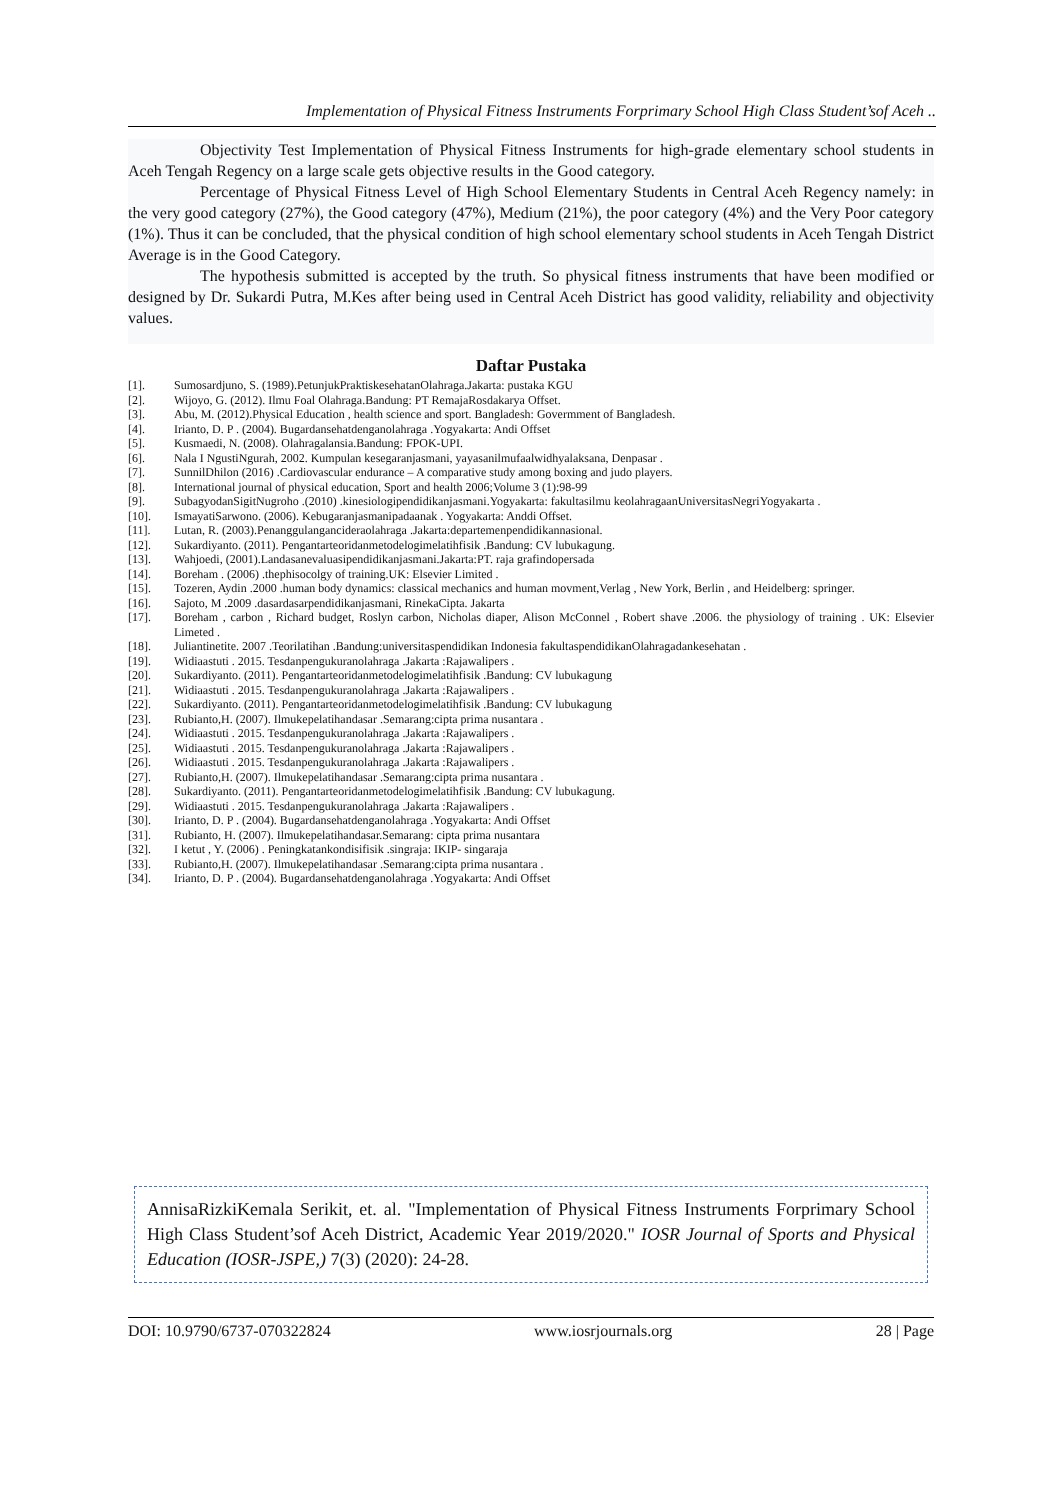Implementation of Physical Fitness Instruments Forprimary School High Class Student’sof Aceh ..
Objectivity Test Implementation of Physical Fitness Instruments for high-grade elementary school students in Aceh Tengah Regency on a large scale gets objective results in the Good category.
Percentage of Physical Fitness Level of High School Elementary Students in Central Aceh Regency namely: in the very good category (27%), the Good category (47%), Medium (21%), the poor category (4%) and the Very Poor category (1%). Thus it can be concluded, that the physical condition of high school elementary school students in Aceh Tengah District Average is in the Good Category.
The hypothesis submitted is accepted by the truth. So physical fitness instruments that have been modified or designed by Dr. Sukardi Putra, M.Kes after being used in Central Aceh District has good validity, reliability and objectivity values.
Daftar Pustaka
[1]. Sumosardjuno, S. (1989).PetunjukPraktiskesehatanOlahraga.Jakarta: pustaka KGU
[2]. Wijoyo, G. (2012). Ilmu Foal Olahraga.Bandung: PT RemajaRosdakarya Offset.
[3]. Abu, M. (2012).Physical Education , health science and sport. Bangladesh: Govermment of Bangladesh.
[4]. Irianto, D. P . (2004). Bugardansehatdenganolahraga .Yogyakarta: Andi Offset
[5]. Kusmaedi, N. (2008). Olahragalansia.Bandung: FPOK-UPI.
[6]. Nala I NgustiNgurah, 2002. Kumpulan kesegaranjasmani, yayasanilmufaalwidhyalaksana, Denpasar .
[7]. SunnilDhilon (2016) .Cardiovascular endurance – A comparative study among boxing and judo players.
[8]. International journal of physical education, Sport and health 2006;Volume 3 (1):98-99
[9]. SubagyodanSigitNugroho .(2010) .kinesiologipendidikanjasmani.Yogyakarta: fakultasilmu keolahragaanUniversitasNegriYogyakarta .
[10]. IsmayatiSarwono. (2006). Kebugaranjasmanipadaanak . Yogyakarta: Anddi Offset.
[11]. Lutan, R. (2003).Penanggulangancideraolahraga .Jakarta:departemenpendidikannasional.
[12]. Sukardiyanto. (2011). Pengantarteoridanmetodelogimelatihfisik .Bandung: CV lubukagung.
[13]. Wahjoedi, (2001).Landasanevaluasipendidikanjasmani.Jakarta:PT. raja grafindopersada
[14]. Boreham . (2006) .thephisocolgy of training.UK: Elsevier Limited .
[15]. Tozeren, Aydin .2000 .human body dynamics: classical mechanics and human movment,Verlag , New York, Berlin , and Heidelberg: springer.
[16]. Sajoto, M .2009 .dasardasarpendidikanjasmani, RinekaCipta. Jakarta
[17]. Boreham , carbon , Richard budget, Roslyn carbon, Nicholas diaper, Alison McConnel , Robert shave .2006. the physiology of training . UK: Elsevier Limeted .
[18]. Juliantinetite. 2007 .Teorilatihan .Bandung:universitaspendidikan Indonesia fakultaspendidikanOlahragadankesehatan .
[19]. Widiaastuti . 2015. Tesdanpengukuranolahraga .Jakarta :Rajawalipers .
[20]. Sukardiyanto. (2011). Pengantarteoridanmetodelogimelatihfisik .Bandung: CV lubukagung
[21]. Widiaastuti . 2015. Tesdanpengukuranolahraga .Jakarta :Rajawalipers .
[22]. Sukardiyanto. (2011). Pengantarteoridanmetodelogimelatihfisik .Bandung: CV lubukagung
[23]. Rubianto,H. (2007). Ilmukepelatihandasar .Semarang:cipta prima nusantara .
[24]. Widiaastuti . 2015. Tesdanpengukuranolahraga .Jakarta :Rajawalipers .
[25]. Widiaastuti . 2015. Tesdanpengukuranolahraga .Jakarta :Rajawalipers .
[26]. Widiaastuti . 2015. Tesdanpengukuranolahraga .Jakarta :Rajawalipers .
[27]. Rubianto,H. (2007). Ilmukepelatihandasar .Semarang:cipta prima nusantara .
[28]. Sukardiyanto. (2011). Pengantarteoridanmetodelogimelatihfisik .Bandung: CV lubukagung.
[29]. Widiaastuti . 2015. Tesdanpengukuranolahraga .Jakarta :Rajawalipers .
[30]. Irianto, D. P . (2004). Bugardansehatdenganolahraga .Yogyakarta: Andi Offset
[31]. Rubianto, H. (2007). Ilmukepelatihandasar.Semarang: cipta prima nusantara
[32]. I ketut , Y. (2006) . Peningkatankondisifisik .singraja: IKIP- singaraja
[33]. Rubianto,H. (2007). Ilmukepelatihandasar .Semarang:cipta prima nusantara .
[34]. Irianto, D. P . (2004). Bugardansehatdenganolahraga .Yogyakarta: Andi Offset
AnnisaRizkiKemala Serikit, et. al. "Implementation of Physical Fitness Instruments Forprimary School High Class Student’sof Aceh District, Academic Year 2019/2020." IOSR Journal of Sports and Physical Education (IOSR-JSPE,) 7(3) (2020): 24-28.
DOI: 10.9790/6737-070322824 www.iosrjournals.org 28 | Page